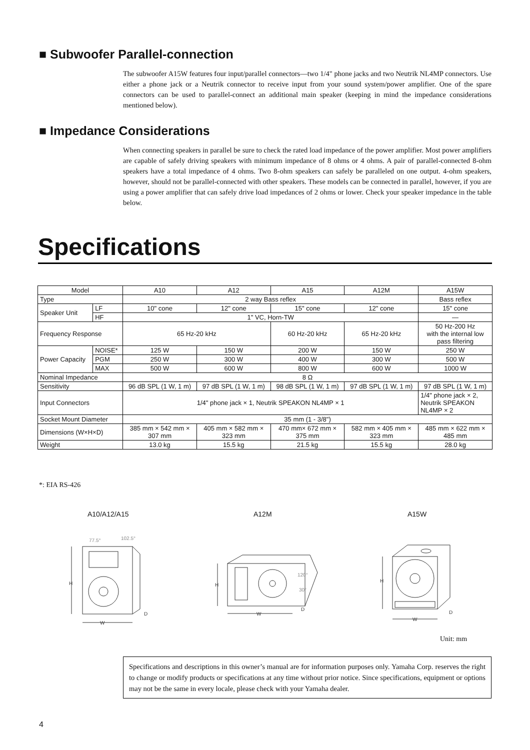■ Subwoofer Parallel-connection
The subwoofer A15W features four input/parallel connectors—two 1/4" phone jacks and two Neutrik NL4MP connectors. Use either a phone jack or a Neutrik connector to receive input from your sound system/power amplifier. One of the spare connectors can be used to parallel-connect an additional main speaker (keeping in mind the impedance considerations mentioned below).
■ Impedance Considerations
When connecting speakers in parallel be sure to check the rated load impedance of the power amplifier. Most power amplifiers are capable of safely driving speakers with minimum impedance of 8 ohms or 4 ohms. A pair of parallel-connected 8-ohm speakers have a total impedance of 4 ohms. Two 8-ohm speakers can safely be paralleled on one output. 4-ohm speakers, however, should not be parallel-connected with other speakers. These models can be connected in parallel, however, if you are using a power amplifier that can safely drive load impedances of 2 ohms or lower. Check your speaker impedance in the table below.
Specifications
| Model | | A10 | A12 | A15 | A12M | A15W |
| --- | --- | --- | --- | --- | --- | --- |
| Type | | 2 way Bass reflex | | | | Bass reflex |
| Speaker Unit | LF | 10" cone | 12" cone | 15" cone | 12" cone | 15" cone |
| | HF | 1" VC, Horn-TW | | | | — |
| Frequency Response | | 65 Hz-20 kHz | | 60 Hz-20 kHz | 65 Hz-20 kHz | 50 Hz-200 Hz with the internal low pass filtering |
| Power Capacity | NOISE* | 125 W | 150 W | 200 W | 150 W | 250 W |
| | PGM | 250 W | 300 W | 400 W | 300 W | 500 W |
| | MAX | 500 W | 600 W | 800 W | 600 W | 1000 W |
| Nominal Impedance | | 8 Ω | | | | |
| Sensitivity | | 96 dB SPL (1 W, 1 m) | 97 dB SPL (1 W, 1 m) | 98 dB SPL (1 W, 1 m) | 97 dB SPL (1 W, 1 m) | 97 dB SPL (1 W, 1 m) |
| Input Connectors | | 1/4" phone jack × 1, Neutrik SPEAKON NL4MP × 1 | | | | 1/4" phone jack × 2, Neutrik SPEAKON NL4MP × 2 |
| Socket Mount Diameter | | 35 mm (1 - 3/8") | | | | |
| Dimensions (W×H×D) | | 385 mm × 542 mm × 307 mm | 405 mm × 582 mm × 323 mm | 470 mm× 672 mm × 375 mm | 582 mm × 405 mm × 323 mm | 485 mm × 622 mm × 485 mm |
| Weight | | 13.0 kg | 15.5 kg | 21.5 kg | 15.5 kg | 28.0 kg |
*: EIA RS-426
A10/A12/A15 A12M A15W
H
W
D
77.5°
102.5°
H
W
D
120°
30°
H
W
D
Unit: mm
Specifications and descriptions in this owner’s manual are for information purposes only. Yamaha Corp. reserves the right to change or modify products or specifications at any time without prior notice. Since specifications, equipment or options may not be the same in every locale, please check with your Yamaha dealer.
4